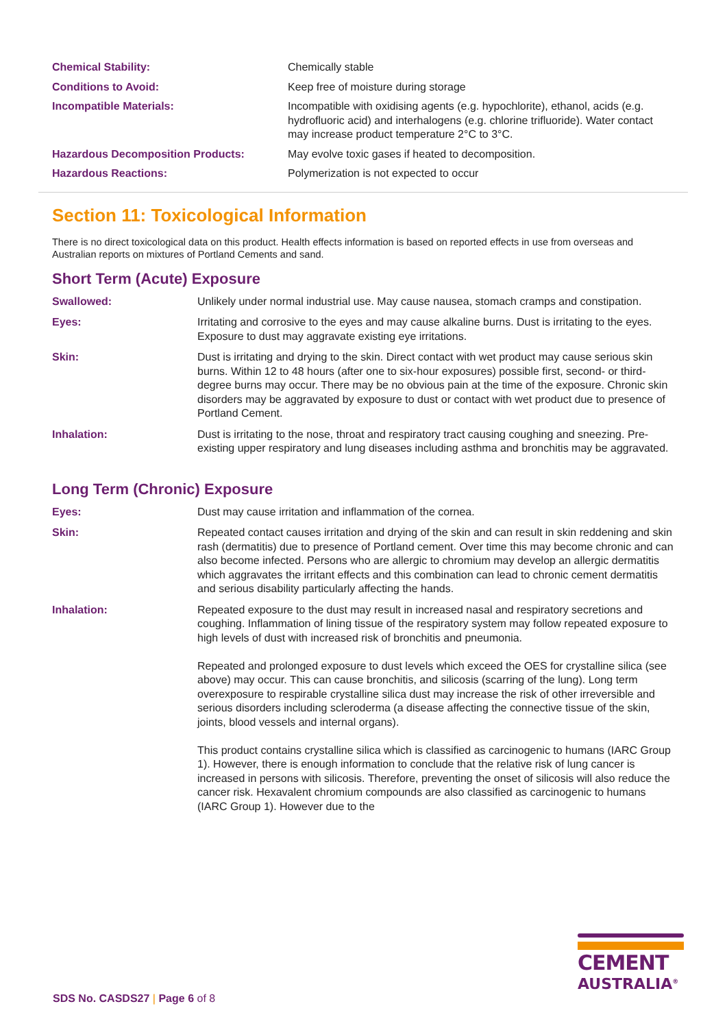| Chemical Stability: | Chemically stable |
| Conditions to Avoid: | Keep free of moisture during storage |
| Incompatible Materials: | Incompatible with oxidising agents (e.g. hypochlorite), ethanol, acids (e.g. hydrofluoric acid) and interhalogens (e.g. chlorine trifluoride). Water contact may increase product temperature 2°C to 3°C. |
| Hazardous Decomposition Products: | May evolve toxic gases if heated to decomposition. |
| Hazardous Reactions: | Polymerization is not expected to occur |
Section 11: Toxicological Information
There is no direct toxicological data on this product. Health effects information is based on reported effects in use from overseas and Australian reports on mixtures of Portland Cements and sand.
Short Term (Acute) Exposure
| Swallowed: | Unlikely under normal industrial use. May cause nausea, stomach cramps and constipation. |
| Eyes: | Irritating and corrosive to the eyes and may cause alkaline burns. Dust is irritating to the eyes. Exposure to dust may aggravate existing eye irritations. |
| Skin: | Dust is irritating and drying to the skin. Direct contact with wet product may cause serious skin burns. Within 12 to 48 hours (after one to six-hour exposures) possible first, second- or third-degree burns may occur. There may be no obvious pain at the time of the exposure. Chronic skin disorders may be aggravated by exposure to dust or contact with wet product due to presence of Portland Cement. |
| Inhalation: | Dust is irritating to the nose, throat and respiratory tract causing coughing and sneezing. Pre-existing upper respiratory and lung diseases including asthma and bronchitis may be aggravated. |
Long Term (Chronic) Exposure
| Eyes: | Dust may cause irritation and inflammation of the cornea. |
| Skin: | Repeated contact causes irritation and drying of the skin and can result in skin reddening and skin rash (dermatitis) due to presence of Portland cement. Over time this may become chronic and can also become infected. Persons who are allergic to chromium may develop an allergic dermatitis which aggravates the irritant effects and this combination can lead to chronic cement dermatitis and serious disability particularly affecting the hands. |
| Inhalation: | Repeated exposure to the dust may result in increased nasal and respiratory secretions and coughing. Inflammation of lining tissue of the respiratory system may follow repeated exposure to high levels of dust with increased risk of bronchitis and pneumonia. Repeated and prolonged exposure to dust levels which exceed the OES for crystalline silica (see above) may occur. This can cause bronchitis, and silicosis (scarring of the lung). Long term overexposure to respirable crystalline silica dust may increase the risk of other irreversible and serious disorders including scleroderma (a disease affecting the connective tissue of the skin, joints, blood vessels and internal organs). This product contains crystalline silica which is classified as carcinogenic to humans (IARC Group 1). However, there is enough information to conclude that the relative risk of lung cancer is increased in persons with silicosis. Therefore, preventing the onset of silicosis will also reduce the cancer risk. Hexavalent chromium compounds are also classified as carcinogenic to humans (IARC Group 1). However due to the |
SDS No. CASDS27 | Page 6 of 8
CEMENT
AUSTRALIA<sup>®</sup>